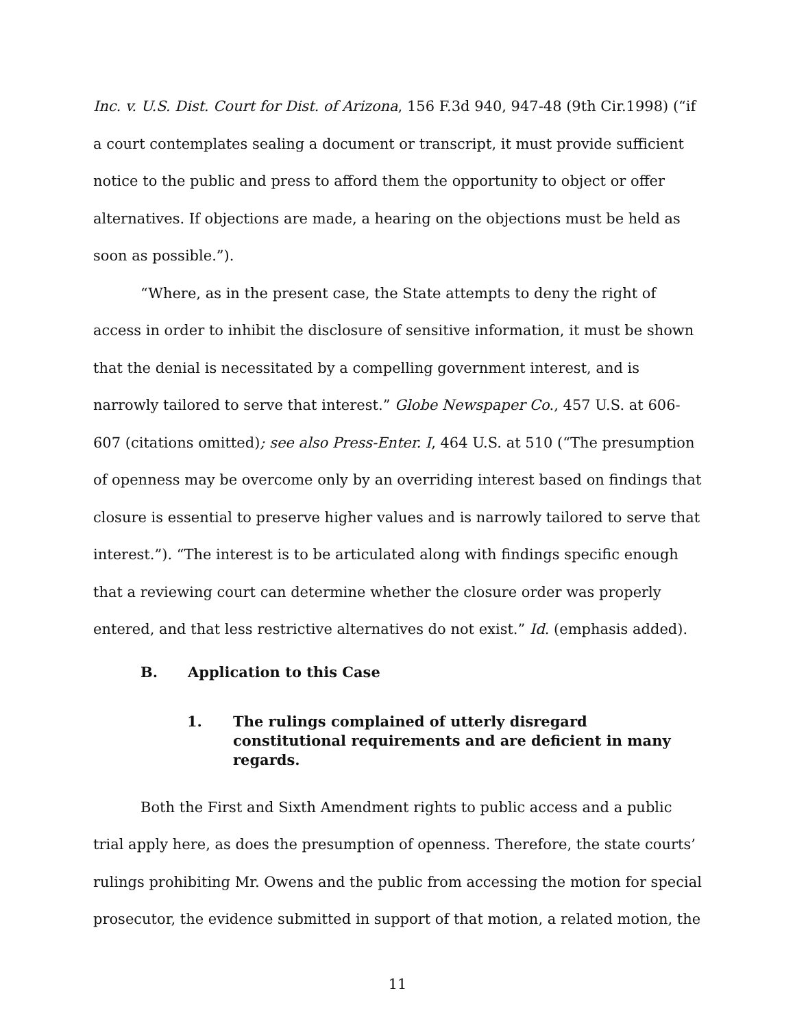Inc. v. U.S. Dist. Court for Dist. of Arizona, 156 F.3d 940, 947-48 (9th Cir.1998) (“if a court contemplates sealing a document or transcript, it must provide sufficient notice to the public and press to afford them the opportunity to object or offer alternatives. If objections are made, a hearing on the objections must be held as soon as possible.”).
“Where, as in the present case, the State attempts to deny the right of access in order to inhibit the disclosure of sensitive information, it must be shown that the denial is necessitated by a compelling government interest, and is narrowly tailored to serve that interest.” Globe Newspaper Co., 457 U.S. at 606-607 (citations omitted); see also Press-Enter. I, 464 U.S. at 510 (“The presumption of openness may be overcome only by an overriding interest based on findings that closure is essential to preserve higher values and is narrowly tailored to serve that interest.”). “The interest is to be articulated along with findings specific enough that a reviewing court can determine whether the closure order was properly entered, and that less restrictive alternatives do not exist.” Id. (emphasis added).
B. Application to this Case
1. The rulings complained of utterly disregard constitutional requirements and are deficient in many regards.
Both the First and Sixth Amendment rights to public access and a public trial apply here, as does the presumption of openness. Therefore, the state courts’ rulings prohibiting Mr. Owens and the public from accessing the motion for special prosecutor, the evidence submitted in support of that motion, a related motion, the
11